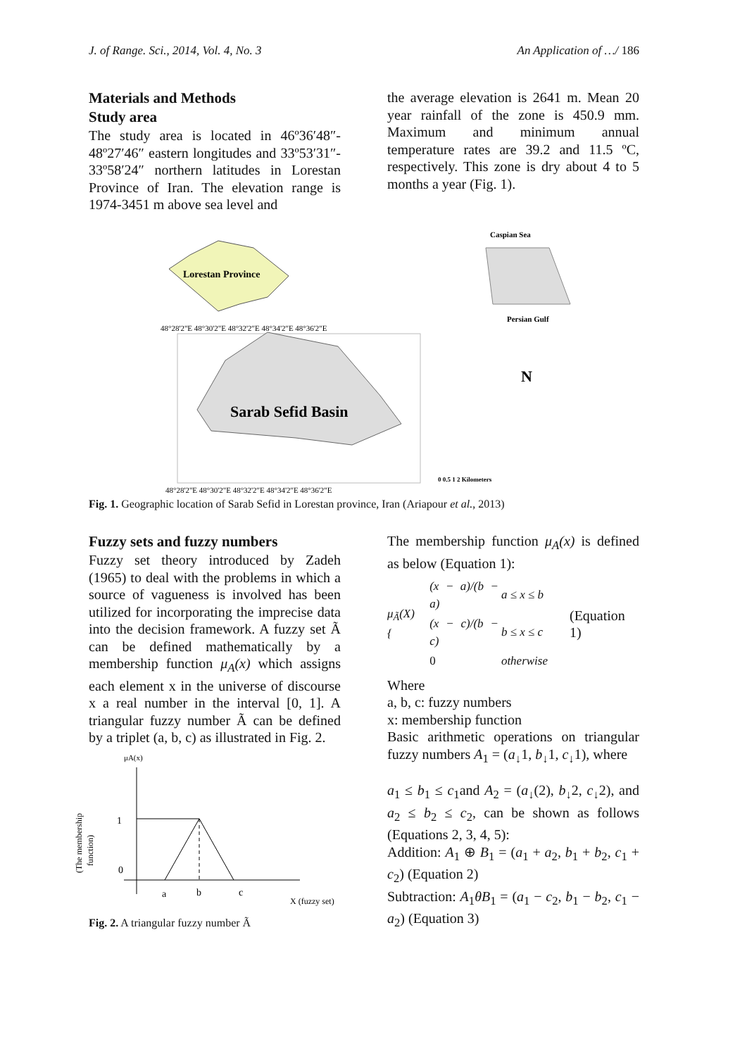J. of Range. Sci., 2014, Vol. 4, No. 3 An Application of …/ 186
Materials and Methods
Study area
The study area is located in 46º36′48″- 48º27′46″ eastern longitudes and 33º53′31″- 33º58′24″ northern latitudes in Lorestan Province of Iran. The elevation range is 1974-3451 m above sea level and
the average elevation is 2641 m. Mean 20 year rainfall of the zone is 450.9 mm. Maximum and minimum annual temperature rates are 39.2 and 11.5 ºC, respectively. This zone is dry about 4 to 5 months a year (Fig. 1).
Lorestan Province
Caspian Sea
Persian Gulf
Sarab Sefid Basin
48°28'2"E 48°30'2"E 48°32'2"E 48°34'2"E 48°36'2"E
48°28'2"E 48°30'2"E 48°32'2"E 48°34'2"E 48°36'2"E
N
0 0.5 1 2 Kilometers
Fig. 1. Geographic location of Sarab Sefid in Lorestan province, Iran (Ariapour et al., 2013)
Fuzzy sets and fuzzy numbers
Fuzzy set theory introduced by Zadeh (1965) to deal with the problems in which a source of vagueness is involved has been utilized for incorporating the imprecise data into the decision framework. A fuzzy set Ã can be defined mathematically by a membership function μ<sub>A</sub>(x) which assigns each element x in the universe of discourse x a real number in the interval [0, 1]. A triangular fuzzy number Ã can be defined by a triplet (a, b, c) as illustrated in Fig. 2.
μA(x)
(The membership
function)
1
0
a
b
c
X (fuzzy set)
Fig. 2. A triangular fuzzy number Ã
The membership function μ<sub>A</sub>(x) is defined as below (Equation 1):
μ<sub>Ã</sub>(X) {
| (x − a)/(b − a) | a ≤ x ≤ b |
| (x − c)/(b − c) | b ≤ x ≤ c |
| 0 | otherwise |
(Equation 1)
Where
a, b, c: fuzzy numbers
x: membership function
Basic arithmetic operations on triangular fuzzy numbers A<sub>1</sub> = (a<sub>↓</sub>1, b<sub>↓</sub>1, c<sub>↓</sub>1), where
a<sub>1</sub> ≤ b<sub>1</sub> ≤ c<sub>1</sub>and A<sub>2</sub> = (a<sub>↓</sub>(2), b<sub>↓</sub>2, c<sub>↓</sub>2), and a<sub>2</sub> ≤ b<sub>2</sub> ≤ c<sub>2</sub>, can be shown as follows (Equations 2, 3, 4, 5):
Addition: A<sub>1</sub> ⊕ B<sub>1</sub> = (a<sub>1</sub> + a<sub>2</sub>, b<sub>1</sub> + b<sub>2</sub>, c<sub>1</sub> + c<sub>2</sub>) (Equation 2)
Subtraction: A<sub>1</sub>θB<sub>1</sub> = (a<sub>1</sub> − c<sub>2</sub>, b<sub>1</sub> − b<sub>2</sub>, c<sub>1</sub> − a<sub>2</sub>) (Equation 3)